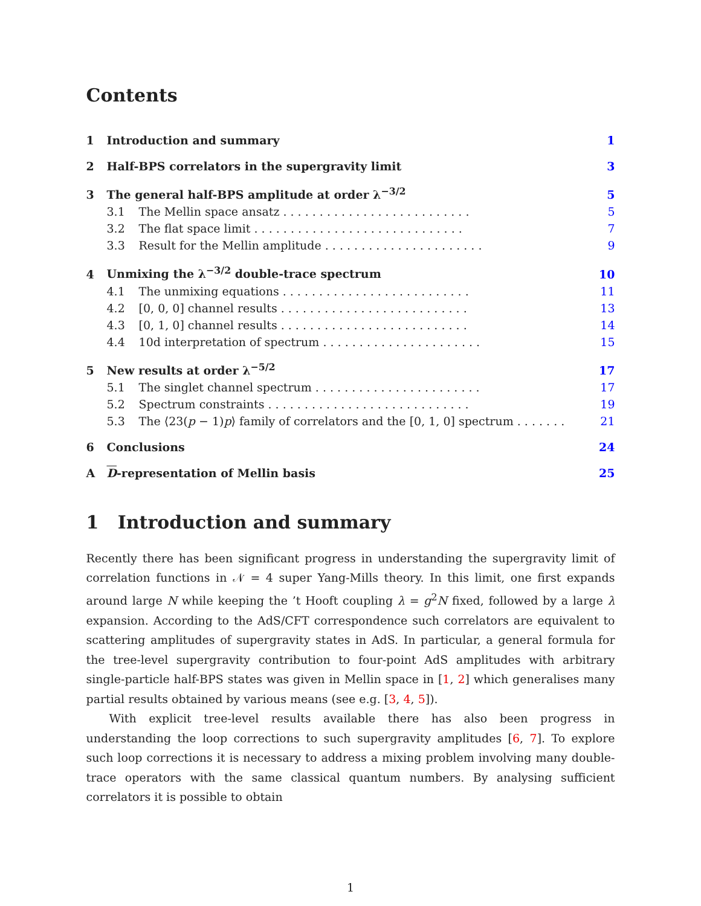Contents
| 1 | Introduction and summary | | 1 |
| 2 | Half-BPS correlators in the supergravity limit | | 3 |
| 3 | The general half-BPS amplitude at order λ<sup>−3/2</sup> | | 5 |
| 3.1 | | The Mellin space ansatz . . . . . . . . . . . . . . . . . . . . . . . . . . | 5 |
| 3.2 | | The flat space limit . . . . . . . . . . . . . . . . . . . . . . . . . . . . . | 7 |
| 3.3 | | Result for the Mellin amplitude . . . . . . . . . . . . . . . . . . . . . . | 9 |
| 4 | Unmixing the λ<sup>−3/2</sup> double-trace spectrum | | 10 |
| 4.1 | | The unmixing equations . . . . . . . . . . . . . . . . . . . . . . . . . . | 11 |
| 4.2 | | [0, 0, 0] channel results . . . . . . . . . . . . . . . . . . . . . . . . . . | 13 |
| 4.3 | | [0, 1, 0] channel results . . . . . . . . . . . . . . . . . . . . . . . . . . | 14 |
| 4.4 | | 10d interpretation of spectrum . . . . . . . . . . . . . . . . . . . . . . | 15 |
| 5 | New results at order λ<sup>−5/2</sup> | | 17 |
| 5.1 | | The singlet channel spectrum . . . . . . . . . . . . . . . . . . . . . . . | 17 |
| 5.2 | | Spectrum constraints . . . . . . . . . . . . . . . . . . . . . . . . . . . . | 19 |
| 5.3 | | The ⟨23( p − 1) p ⟩ family of correlators and the [0, 1, 0] spectrum . . . . . . . | 21 |
| 6 | Conclusions | | 24 |
| A | D -representation of Mellin basis | | 25 |
1 Introduction and summary
Recently there has been significant progress in understanding the supergravity limit of correlation functions in 𝒩 = 4 super Yang-Mills theory. In this limit, one first expands around large N while keeping the ’t Hooft coupling λ = g<sup>2</sup>N fixed, followed by a large λ expansion. According to the AdS/CFT correspondence such correlators are equivalent to scattering amplitudes of supergravity states in AdS. In particular, a general formula for the tree-level supergravity contribution to four-point AdS amplitudes with arbitrary single-particle half-BPS states was given in Mellin space in [1, 2] which generalises many partial results obtained by various means (see e.g. [3, 4, 5]).
With explicit tree-level results available there has also been progress in understanding the loop corrections to such supergravity amplitudes [6, 7]. To explore such loop corrections it is necessary to address a mixing problem involving many double-trace operators with the same classical quantum numbers. By analysing sufficient correlators it is possible to obtain
1